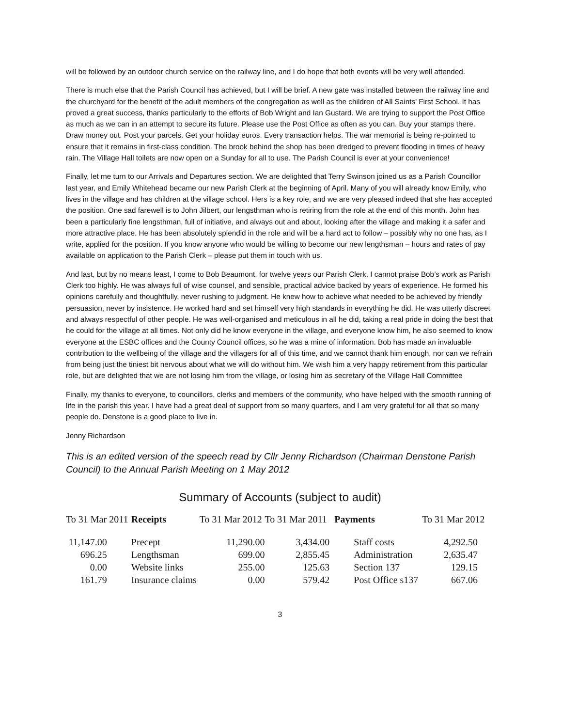will be followed by an outdoor church service on the railway line, and I do hope that both events will be very well attended.
There is much else that the Parish Council has achieved, but I will be brief. A new gate was installed between the railway line and the churchyard for the benefit of the adult members of the congregation as well as the children of All Saints’ First School. It has proved a great success, thanks particularly to the efforts of Bob Wright and Ian Gustard. We are trying to support the Post Office as much as we can in an attempt to secure its future. Please use the Post Office as often as you can. Buy your stamps there. Draw money out. Post your parcels. Get your holiday euros. Every transaction helps. The war memorial is being re-pointed to ensure that it remains in first-class condition. The brook behind the shop has been dredged to prevent flooding in times of heavy rain. The Village Hall toilets are now open on a Sunday for all to use. The Parish Council is ever at your convenience!
Finally, let me turn to our Arrivals and Departures section. We are delighted that Terry Swinson joined us as a Parish Councillor last year, and Emily Whitehead became our new Parish Clerk at the beginning of April. Many of you will already know Emily, who lives in the village and has children at the village school. Hers is a key role, and we are very pleased indeed that she has accepted the position. One sad farewell is to John Jilbert, our lengsthman who is retiring from the role at the end of this month. John has been a particularly fine lengsthman, full of initiative, and always out and about, looking after the village and making it a safer and more attractive place. He has been absolutely splendid in the role and will be a hard act to follow – possibly why no one has, as I write, applied for the position. If you know anyone who would be willing to become our new lengthsman – hours and rates of pay available on application to the Parish Clerk – please put them in touch with us.
And last, but by no means least, I come to Bob Beaumont, for twelve years our Parish Clerk. I cannot praise Bob’s work as Parish Clerk too highly. He was always full of wise counsel, and sensible, practical advice backed by years of experience. He formed his opinions carefully and thoughtfully, never rushing to judgment. He knew how to achieve what needed to be achieved by friendly persuasion, never by insistence. He worked hard and set himself very high standards in everything he did. He was utterly discreet and always respectful of other people. He was well-organised and meticulous in all he did, taking a real pride in doing the best that he could for the village at all times. Not only did he know everyone in the village, and everyone know him, he also seemed to know everyone at the ESBC offices and the County Council offices, so he was a mine of information. Bob has made an invaluable contribution to the wellbeing of the village and the villagers for all of this time, and we cannot thank him enough, nor can we refrain from being just the tiniest bit nervous about what we will do without him. We wish him a very happy retirement from this particular role, but are delighted that we are not losing him from the village, or losing him as secretary of the Village Hall Committee
Finally, my thanks to everyone, to councillors, clerks and members of the community, who have helped with the smooth running of life in the parish this year. I have had a great deal of support from so many quarters, and I am very grateful for all that so many people do. Denstone is a good place to live in.
Jenny Richardson
This is an edited version of the speech read by Cllr Jenny Richardson (Chairman Denstone Parish Council) to the Annual Parish Meeting on 1 May 2012
Summary of Accounts (subject to audit)
| To 31 Mar 2011 | Receipts | To 31 Mar 2012 | To 31 Mar 2011 | Payments | To 31 Mar 2012 |
| --- | --- | --- | --- | --- | --- |
| 11,147.00 | Precept | 11,290.00 | 3,434.00 | Staff costs | 4,292.50 |
| 696.25 | Lengthsman | 699.00 | 2,855.45 | Administration | 2,635.47 |
| 0.00 | Website links | 255.00 | 125.63 | Section 137 | 129.15 |
| 161.79 | Insurance claims | 0.00 | 579.42 | Post Office s137 | 667.06 |
3